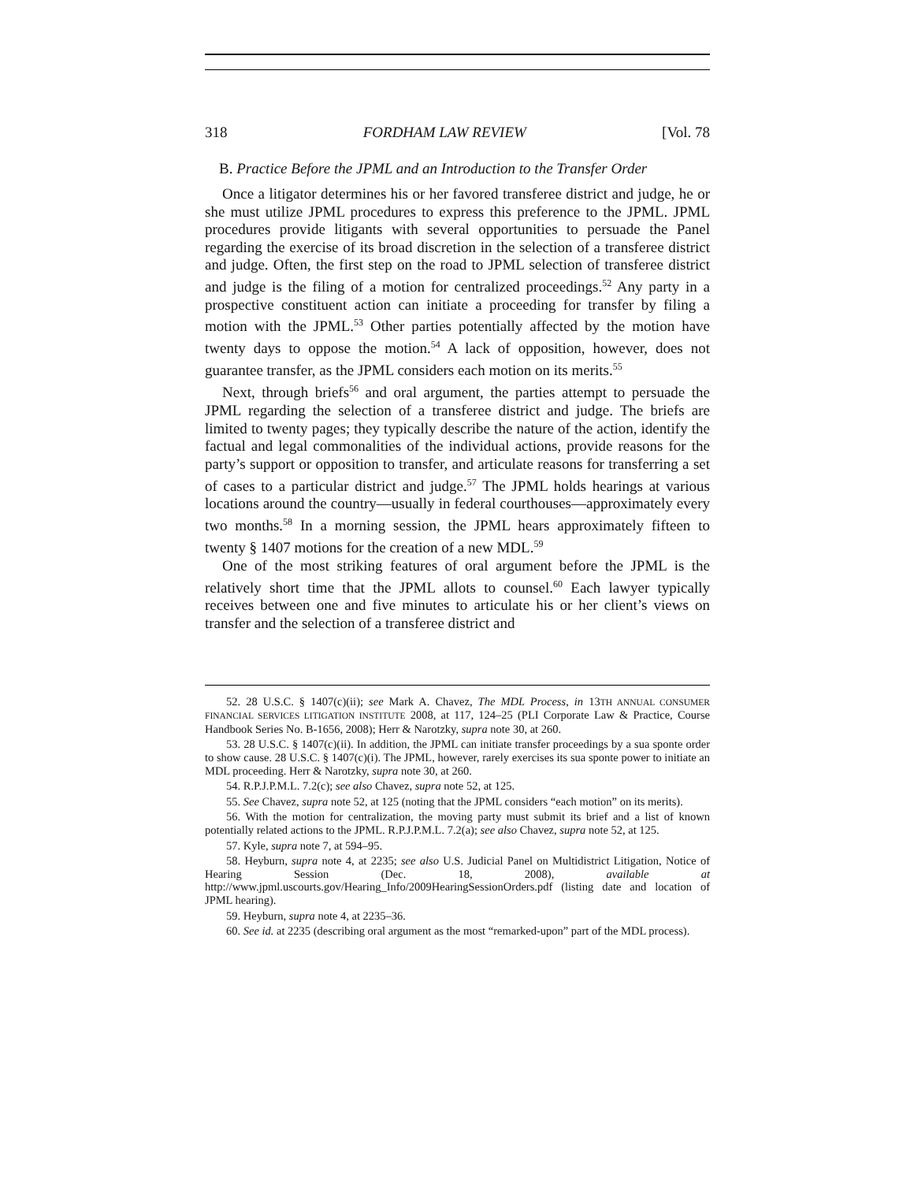318 FORDHAM LAW REVIEW [Vol. 78
B. Practice Before the JPML and an Introduction to the Transfer Order
Once a litigator determines his or her favored transferee district and judge, he or she must utilize JPML procedures to express this preference to the JPML. JPML procedures provide litigants with several opportunities to persuade the Panel regarding the exercise of its broad discretion in the selection of a transferee district and judge. Often, the first step on the road to JPML selection of transferee district and judge is the filing of a motion for centralized proceedings.<sup>52</sup> Any party in a prospective constituent action can initiate a proceeding for transfer by filing a motion with the JPML.<sup>53</sup> Other parties potentially affected by the motion have twenty days to oppose the motion.<sup>54</sup> A lack of opposition, however, does not guarantee transfer, as the JPML considers each motion on its merits.<sup>55</sup>
Next, through briefs<sup>56</sup> and oral argument, the parties attempt to persuade the JPML regarding the selection of a transferee district and judge. The briefs are limited to twenty pages; they typically describe the nature of the action, identify the factual and legal commonalities of the individual actions, provide reasons for the party’s support or opposition to transfer, and articulate reasons for transferring a set of cases to a particular district and judge.<sup>57</sup> The JPML holds hearings at various locations around the country—usually in federal courthouses—approximately every two months.<sup>58</sup> In a morning session, the JPML hears approximately fifteen to twenty § 1407 motions for the creation of a new MDL.<sup>59</sup>
One of the most striking features of oral argument before the JPML is the relatively short time that the JPML allots to counsel.<sup>60</sup> Each lawyer typically receives between one and five minutes to articulate his or her client’s views on transfer and the selection of a transferee district and
52. 28 U.S.C. § 1407(c)(ii); see Mark A. Chavez, The MDL Process, in 13TH ANNUAL CONSUMER FINANCIAL SERVICES LITIGATION INSTITUTE 2008, at 117, 124–25 (PLI Corporate Law & Practice, Course Handbook Series No. B-1656, 2008); Herr & Narotzky, supra note 30, at 260.
53. 28 U.S.C. § 1407(c)(ii). In addition, the JPML can initiate transfer proceedings by a sua sponte order to show cause. 28 U.S.C. § 1407(c)(i). The JPML, however, rarely exercises its sua sponte power to initiate an MDL proceeding. Herr & Narotzky, supra note 30, at 260.
54. R.P.J.P.M.L. 7.2(c); see also Chavez, supra note 52, at 125.
55. See Chavez, supra note 52, at 125 (noting that the JPML considers “each motion” on its merits).
56. With the motion for centralization, the moving party must submit its brief and a list of known potentially related actions to the JPML. R.P.J.P.M.L. 7.2(a); see also Chavez, supra note 52, at 125.
57. Kyle, supra note 7, at 594–95.
58. Heyburn, supra note 4, at 2235; see also U.S. Judicial Panel on Multidistrict Litigation, Notice of Hearing Session (Dec. 18, 2008), available at http://www.jpml.uscourts.gov/Hearing_Info/2009HearingSessionOrders.pdf (listing date and location of JPML hearing).
59. Heyburn, supra note 4, at 2235–36.
60. See id. at 2235 (describing oral argument as the most “remarked-upon” part of the MDL process).